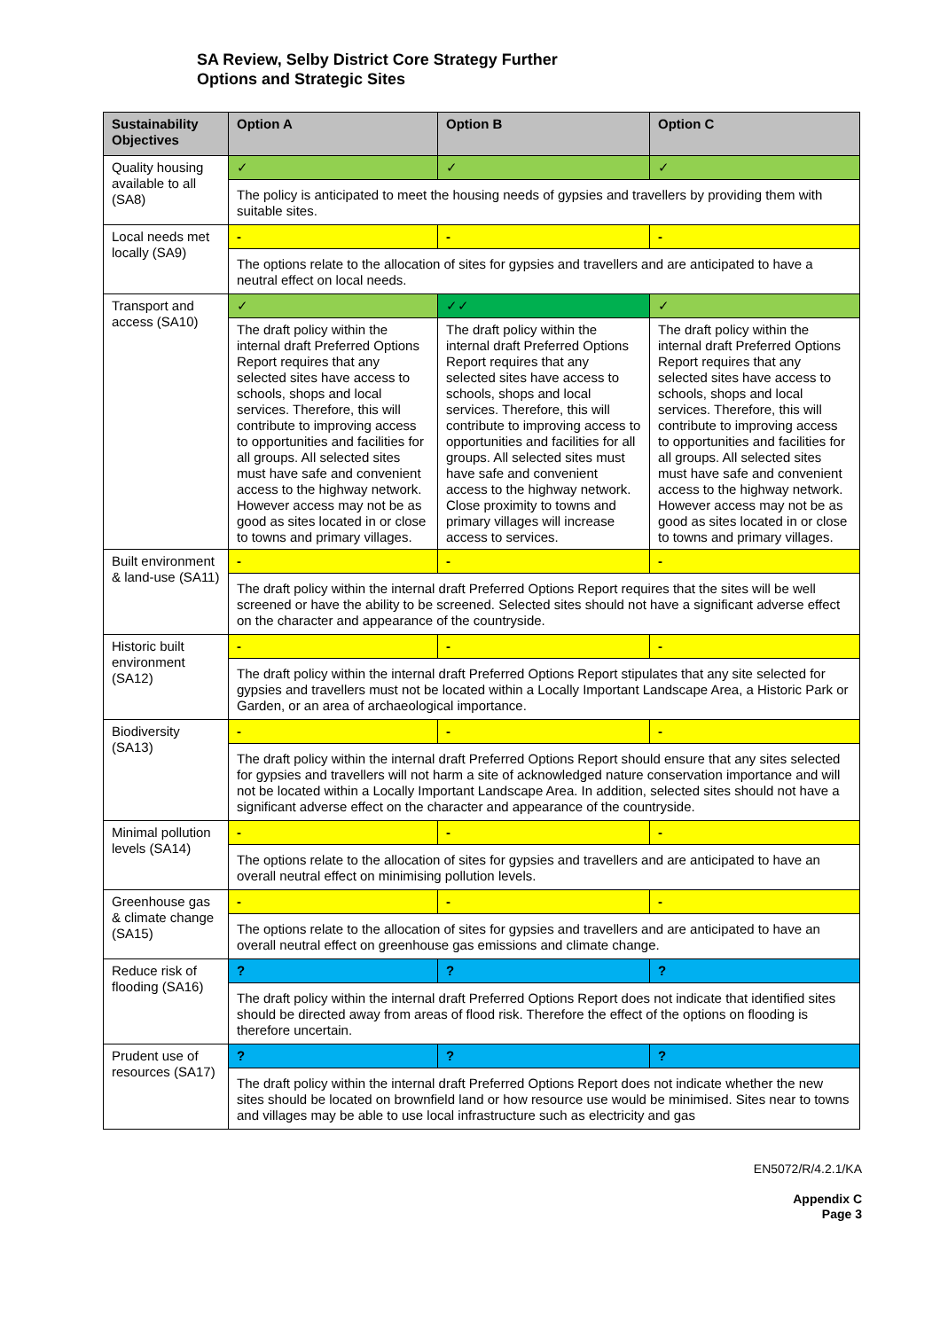SA Review, Selby District Core Strategy Further
Options and Strategic Sites
| Sustainability Objectives | Option A | Option B | Option C |
| --- | --- | --- | --- |
| Quality housing available to all (SA8) | ✓ | ✓ | ✓ |
| | The policy is anticipated to meet the housing needs of gypsies and travellers by providing them with suitable sites. | | |
| Local needs met locally (SA9) | - | - | - |
| | The options relate to the allocation of sites for gypsies and travellers and are anticipated to have a neutral effect on local needs. | | |
| Transport and access (SA10) | ✓ | ✓✓ | ✓ |
| | The draft policy within the internal draft Preferred Options Report requires that any selected sites have access to schools, shops and local services. Therefore, this will contribute to improving access to opportunities and facilities for all groups. All selected sites must have safe and convenient access to the highway network. However access may not be as good as sites located in or close to towns and primary villages. | The draft policy within the internal draft Preferred Options Report requires that any selected sites have access to schools, shops and local services. Therefore, this will contribute to improving access to opportunities and facilities for all groups. All selected sites must have safe and convenient access to the highway network. Close proximity to towns and primary villages will increase access to services. | The draft policy within the internal draft Preferred Options Report requires that any selected sites have access to schools, shops and local services. Therefore, this will contribute to improving access to opportunities and facilities for all groups. All selected sites must have safe and convenient access to the highway network. However access may not be as good as sites located in or close to towns and primary villages. |
| Built environment & land-use (SA11) | - | - | - |
| | The draft policy within the internal draft Preferred Options Report requires that the sites will be well screened or have the ability to be screened. Selected sites should not have a significant adverse effect on the character and appearance of the countryside. | | |
| Historic built environment (SA12) | - | - | - |
| | The draft policy within the internal draft Preferred Options Report stipulates that any site selected for gypsies and travellers must not be located within a Locally Important Landscape Area, a Historic Park or Garden, or an area of archaeological importance. | | |
| Biodiversity (SA13) | - | - | - |
| | The draft policy within the internal draft Preferred Options Report should ensure that any sites selected for gypsies and travellers will not harm a site of acknowledged nature conservation importance and will not be located within a Locally Important Landscape Area. In addition, selected sites should not have a significant adverse effect on the character and appearance of the countryside. | | |
| Minimal pollution levels (SA14) | - | - | - |
| | The options relate to the allocation of sites for gypsies and travellers and are anticipated to have an overall neutral effect on minimising pollution levels. | | |
| Greenhouse gas & climate change (SA15) | - | - | - |
| | The options relate to the allocation of sites for gypsies and travellers and are anticipated to have an overall neutral effect on greenhouse gas emissions and climate change. | | |
| Reduce risk of flooding (SA16) | ? | ? | ? |
| | The draft policy within the internal draft Preferred Options Report does not indicate that identified sites should be directed away from areas of flood risk. Therefore the effect of the options on flooding is therefore uncertain. | | |
| Prudent use of resources (SA17) | ? | ? | ? |
| | The draft policy within the internal draft Preferred Options Report does not indicate whether the new sites should be located on brownfield land or how resource use would be minimised. Sites near to towns and villages may be able to use local infrastructure such as electricity and gas | | |
EN5072/R/4.2.1/KA
Appendix C
Page 3